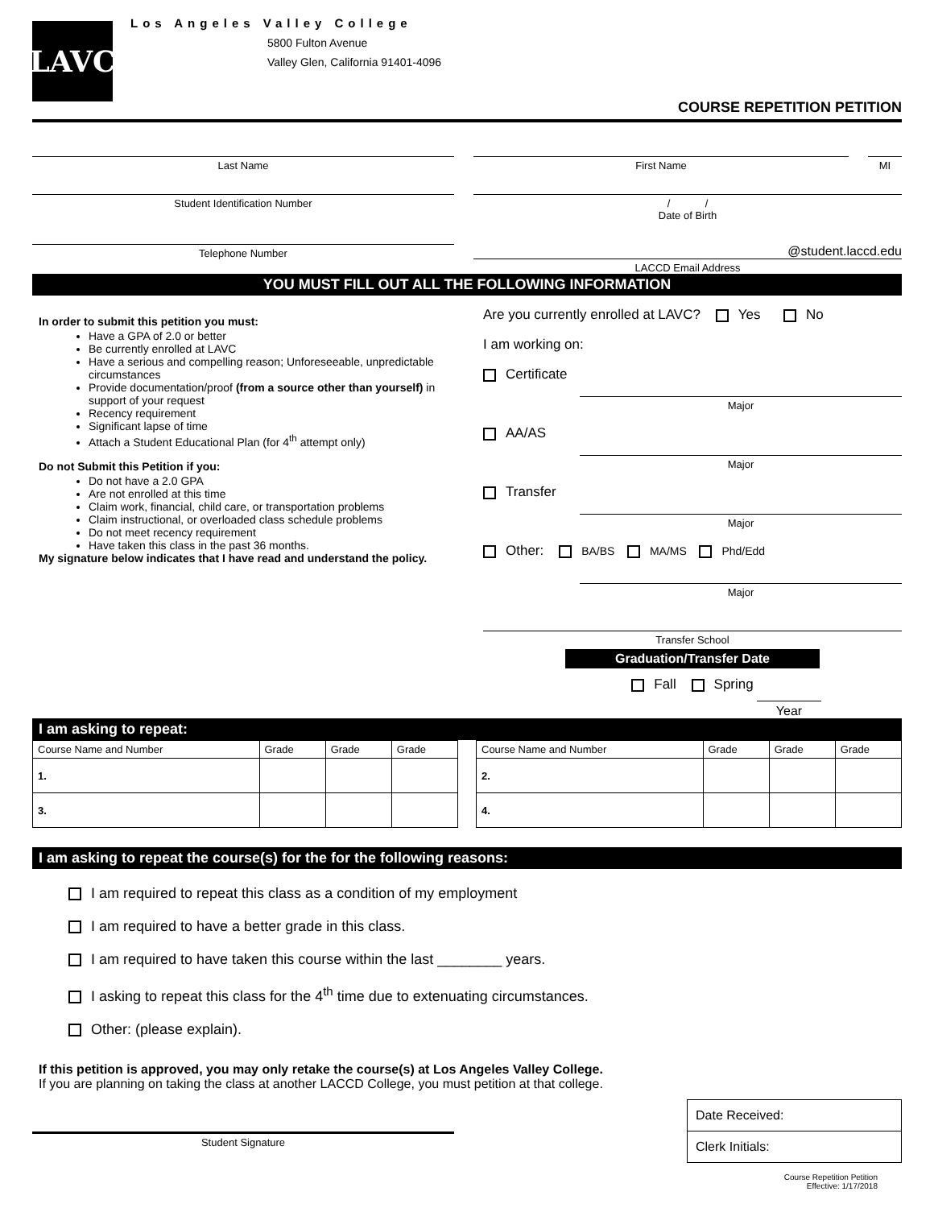LAVC
Los Angeles Valley College
5800 Fulton Avenue
Valley Glen, California 91401-4096
COURSE REPETITION PETITION
Last Name First Name MI
Student Identification Number / /
Date of Birth
Telephone Number
@student.laccd.edu
LACCD Email Address
YOU MUST FILL OUT ALL THE FOLLOWING INFORMATION
In order to submit this petition you must:
Have a GPA of 2.0 or better
Be currently enrolled at LAVC
Have a serious and compelling reason; Unforeseeable, unpredictable circumstances
Provide documentation/proof (from a source other than yourself) in support of your request
Recency requirement
Significant lapse of time
Attach a Student Educational Plan (for 4<sup>th</sup> attempt only)
Do not Submit this Petition if you:
Do not have a 2.0 GPA
Are not enrolled at this time
Claim work, financial, child care, or transportation problems
Claim instructional, or overloaded class schedule problems
Do not meet recency requirement
Have taken this class in the past 36 months.
My signature below indicates that I have read and understand the policy.
Are you currently enrolled at LAVC? Yes No
I am working on:
Certificate
Major
AA/AS
Major
Transfer
Major
Other: BA/BS MA/MS Phd/Edd
Major
Transfer School
Graduation/Transfer Date
Fall Spring
Year
I am asking to repeat:
| Course Name and Number | Grade | Grade | Grade |
| --- | --- | --- | --- |
| 1. | | | |
| 3. | | | |
| Course Name and Number | Grade | Grade | Grade |
| --- | --- | --- | --- |
| 2. | | | |
| 4. | | | |
I am asking to repeat the course(s) for the for the following reasons:
I am required to repeat this class as a condition of my employment
I am required to have a better grade in this class.
I am required to have taken this course within the last ________ years.
I asking to repeat this class for the 4<sup>th</sup> time due to extenuating circumstances.
Other: (please explain).
If this petition is approved, you may only retake the course(s) at Los Angeles Valley College.
If you are planning on taking the class at another LACCD College, you must petition at that college.
Student Signature
Date Received:
Clerk Initials:
Course Repetition Petition
Effective: 1/17/2018